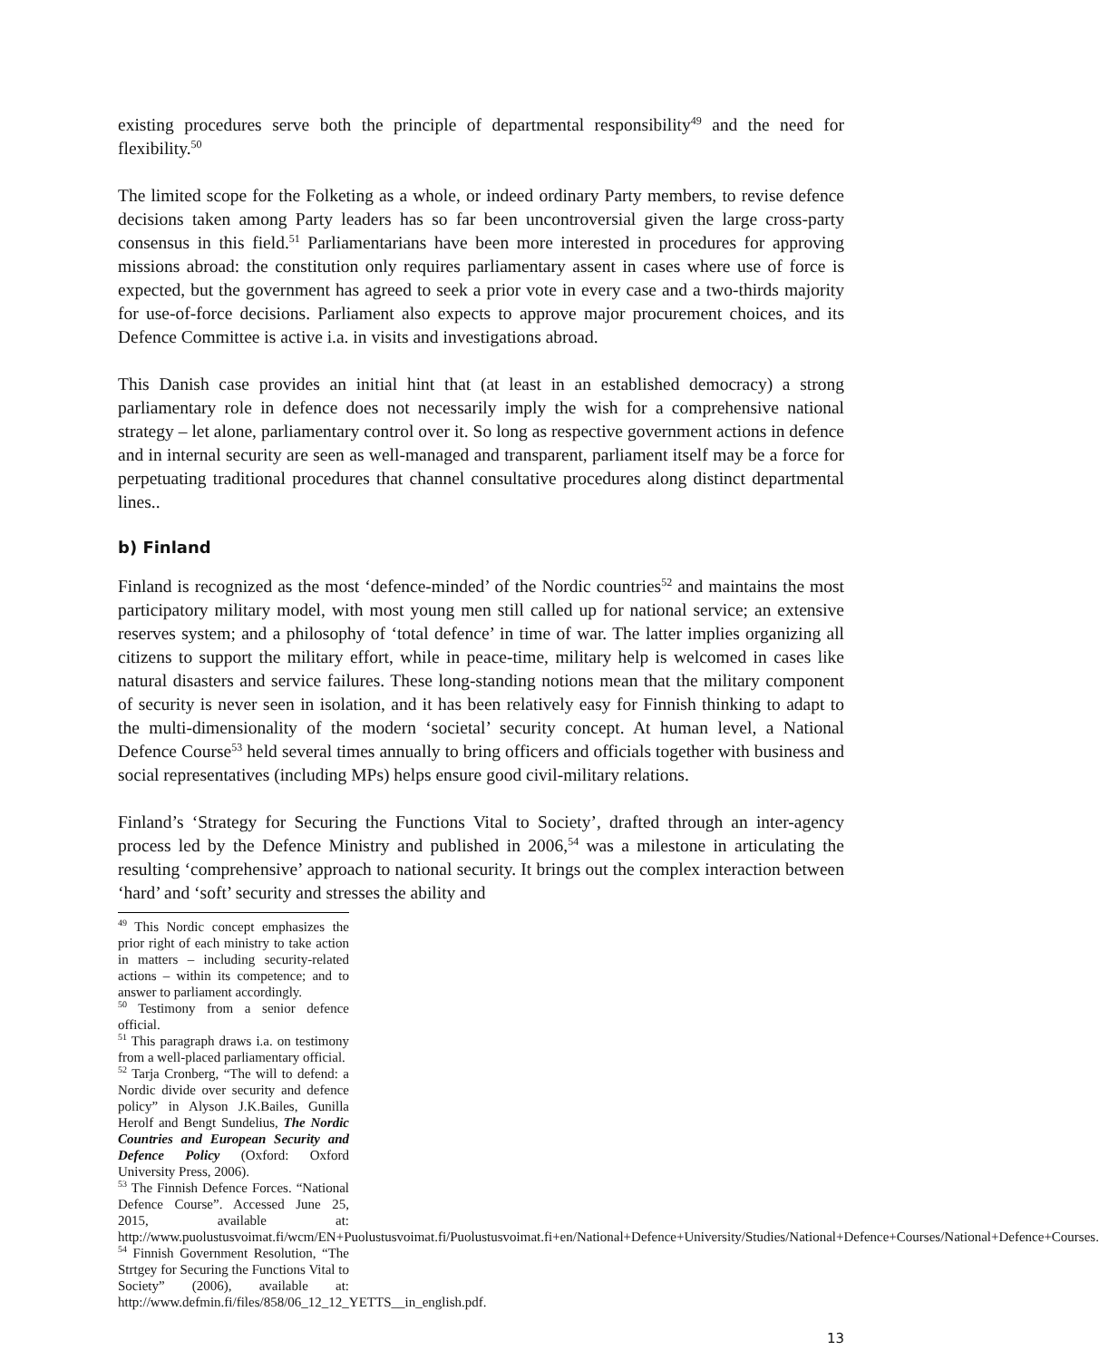existing procedures serve both the principle of departmental responsibility<sup>49</sup> and the need for flexibility.<sup>50</sup>
The limited scope for the Folketing as a whole, or indeed ordinary Party members, to revise defence decisions taken among Party leaders has so far been uncontroversial given the large cross-party consensus in this field.<sup>51</sup> Parliamentarians have been more interested in procedures for approving missions abroad: the constitution only requires parliamentary assent in cases where use of force is expected, but the government has agreed to seek a prior vote in every case and a two-thirds majority for use-of-force decisions. Parliament also expects to approve major procurement choices, and its Defence Committee is active i.a. in visits and investigations abroad.
This Danish case provides an initial hint that (at least in an established democracy) a strong parliamentary role in defence does not necessarily imply the wish for a comprehensive national strategy – let alone, parliamentary control over it. So long as respective government actions in defence and in internal security are seen as well-managed and transparent, parliament itself may be a force for perpetuating traditional procedures that channel consultative procedures along distinct departmental lines..
b) Finland
Finland is recognized as the most ‘defence-minded’ of the Nordic countries<sup>52</sup> and maintains the most participatory military model, with most young men still called up for national service; an extensive reserves system; and a philosophy of ‘total defence’ in time of war. The latter implies organizing all citizens to support the military effort, while in peace-time, military help is welcomed in cases like natural disasters and service failures. These long-standing notions mean that the military component of security is never seen in isolation, and it has been relatively easy for Finnish thinking to adapt to the multi-dimensionality of the modern ‘societal’ security concept. At human level, a National Defence Course<sup>53</sup> held several times annually to bring officers and officials together with business and social representatives (including MPs) helps ensure good civil-military relations.
Finland’s ‘Strategy for Securing the Functions Vital to Society’, drafted through an inter-agency process led by the Defence Ministry and published in 2006,<sup>54</sup> was a milestone in articulating the resulting ‘comprehensive’ approach to national security. It brings out the complex interaction between ‘hard’ and ‘soft’ security and stresses the ability and
<sup>49</sup> This Nordic concept emphasizes the prior right of each ministry to take action in matters – including security-related actions – within its competence; and to answer to parliament accordingly.
<sup>50</sup> Testimony from a senior defence official.
<sup>51</sup> This paragraph draws i.a. on testimony from a well-placed parliamentary official.
<sup>52</sup> Tarja Cronberg, “The will to defend: a Nordic divide over security and defence policy” in Alyson J.K.Bailes, Gunilla Herolf and Bengt Sundelius, The Nordic Countries and European Security and Defence Policy (Oxford: Oxford University Press, 2006).
<sup>53</sup> The Finnish Defence Forces. “National Defence Course”. Accessed June 25, 2015, available at: http://www.puolustusvoimat.fi/wcm/EN+Puolustusvoimat.fi/Puolustusvoimat.fi+en/National+Defence+University/Studies/National+Defence+Courses/National+Defence+Courses.
<sup>54</sup> Finnish Government Resolution, “The Strtgey for Securing the Functions Vital to Society” (2006), available at: http://www.defmin.fi/files/858/06_12_12_YETTS__in_english.pdf.
13